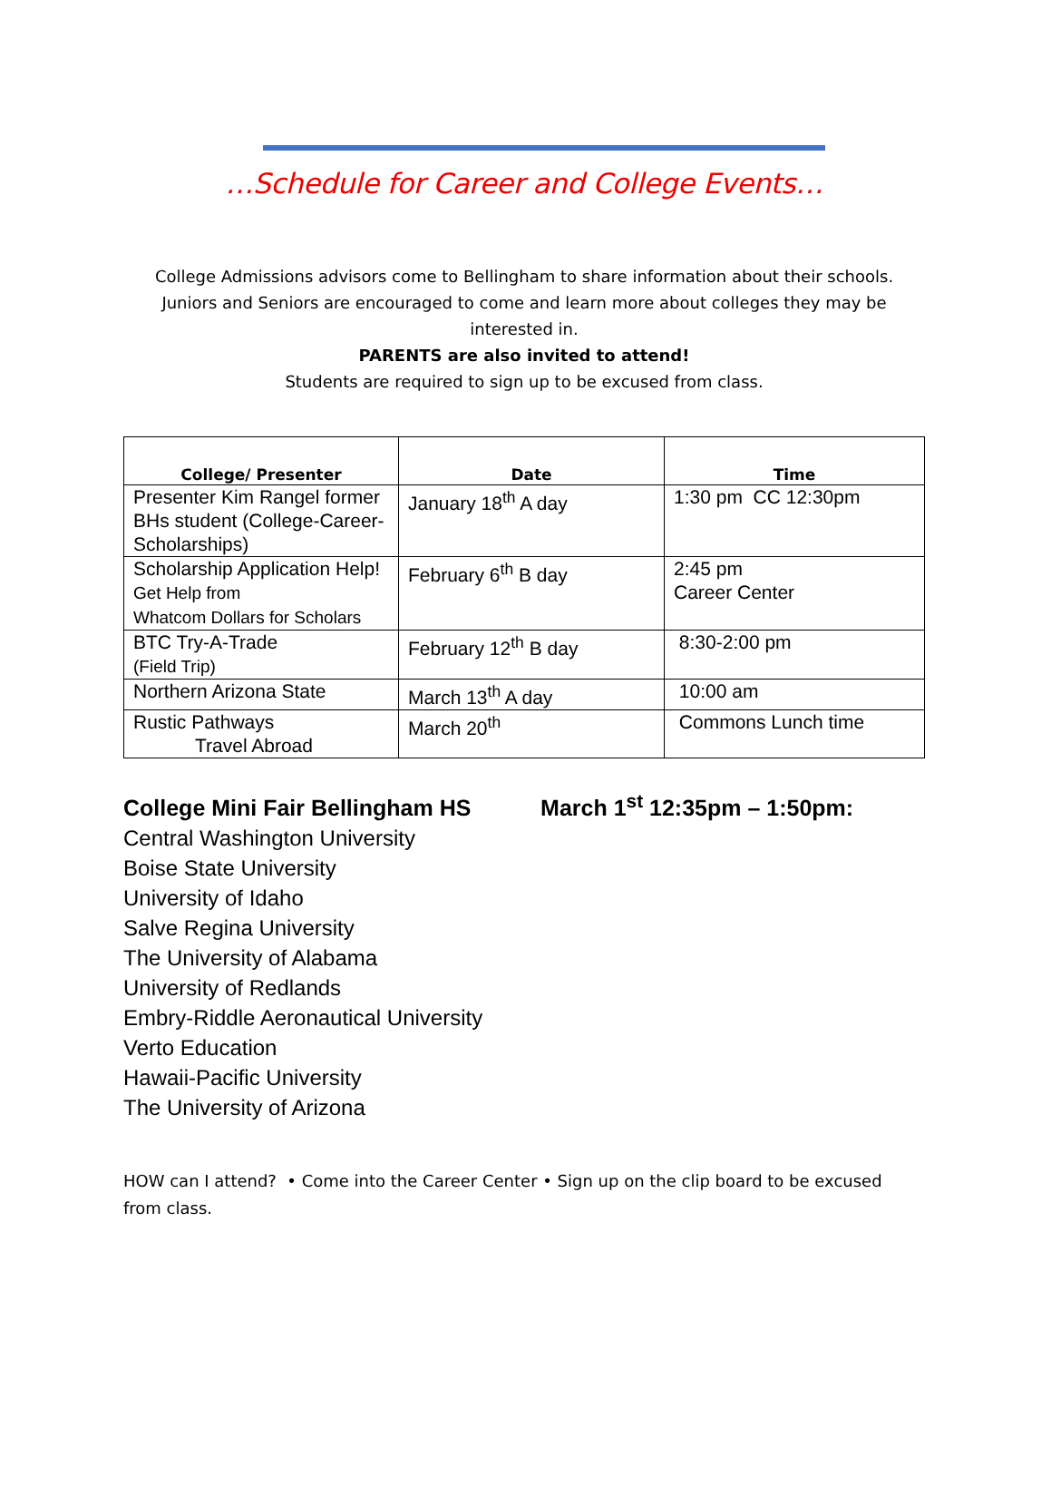…Schedule for Career and College Events…
College Admissions advisors come to Bellingham to share information about their schools.
Juniors and Seniors are encouraged to come and learn more about colleges they may be
interested in.
PARENTS are also invited to attend!
Students are required to sign up to be excused from class.
| College/ Presenter | Date | Time |
| --- | --- | --- |
| Presenter Kim Rangel former BHs student (College-Career-Scholarships) | January 18<sup>th</sup> A day | 1:30 pm CC 12:30pm |
| Scholarship Application Help! Get Help from Whatcom Dollars for Scholars | February 6<sup>th</sup> B day | 2:45 pm Career Center |
| BTC Try-A-Trade (Field Trip) | February 12<sup>th</sup> B day | 8:30-2:00 pm |
| Northern Arizona State | March 13<sup>th</sup> A day | 10:00 am |
| Rustic Pathways Travel Abroad | March 20<sup>th</sup> | Commons Lunch time |
College Mini Fair Bellingham HS March 1<sup>st</sup> 12:35pm – 1:50pm:
Central Washington University
Boise State University
University of Idaho
Salve Regina University
The University of Alabama
University of Redlands
Embry-Riddle Aeronautical University
Verto Education
Hawaii-Pacific University
The University of Arizona
HOW can I attend? • Come into the Career Center • Sign up on the clip board to be excused from class.